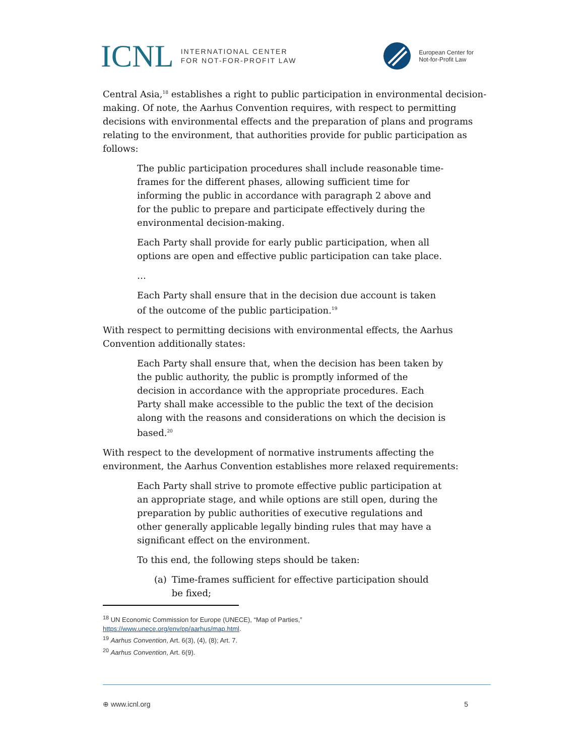ICNL INTERNATIONAL CENTER
FOR NOT-FOR-PROFIT LAW
European Center for
Not-for-Profit Law
Central Asia,<sup>18</sup> establishes a right to public participation in environmental decision-making. Of note, the Aarhus Convention requires, with respect to permitting decisions with environmental effects and the preparation of plans and programs relating to the environment, that authorities provide for public participation as follows:
The public participation procedures shall include reasonable time-frames for the different phases, allowing sufficient time for informing the public in accordance with paragraph 2 above and for the public to prepare and participate effectively during the environmental decision-making.
Each Party shall provide for early public participation, when all options are open and effective public participation can take place.
…
Each Party shall ensure that in the decision due account is taken of the outcome of the public participation.<sup>19</sup>
With respect to permitting decisions with environmental effects, the Aarhus Convention additionally states:
Each Party shall ensure that, when the decision has been taken by the public authority, the public is promptly informed of the decision in accordance with the appropriate procedures. Each Party shall make accessible to the public the text of the decision along with the reasons and considerations on which the decision is based.<sup>20</sup>
With respect to the development of normative instruments affecting the environment, the Aarhus Convention establishes more relaxed requirements:
Each Party shall strive to promote effective public participation at an appropriate stage, and while options are still open, during the preparation by public authorities of executive regulations and other generally applicable legally binding rules that may have a significant effect on the environment.
To this end, the following steps should be taken:
(a) Time-frames sufficient for effective participation should be fixed;
<sup>18</sup> UN Economic Commission for Europe (UNECE), “Map of Parties,” https://www.unece.org/env/pp/aarhus/map.html.
<sup>19</sup> Aarhus Convention, Art. 6(3), (4), (8); Art. 7.
<sup>20</sup> Aarhus Convention, Art. 6(9).
⊕ www.icnl.org 5